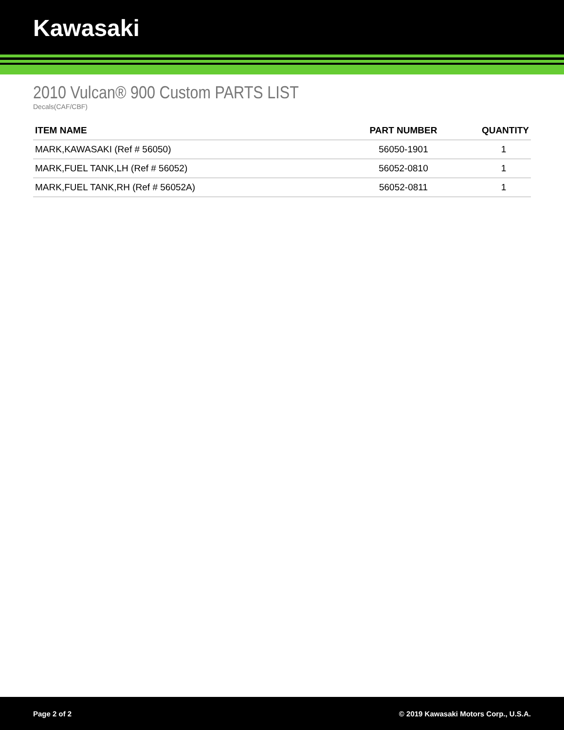Kawasaki
2010 Vulcan® 900 Custom PARTS LIST
Decals(CAF/CBF)
| ITEM NAME | PART NUMBER | QUANTITY |
| --- | --- | --- |
| MARK,KAWASAKI (Ref # 56050) | 56050-1901 | 1 |
| MARK,FUEL TANK,LH (Ref # 56052) | 56052-0810 | 1 |
| MARK,FUEL TANK,RH (Ref # 56052A) | 56052-0811 | 1 |
Page 2 of 2 © 2019 Kawasaki Motors Corp., U.S.A.